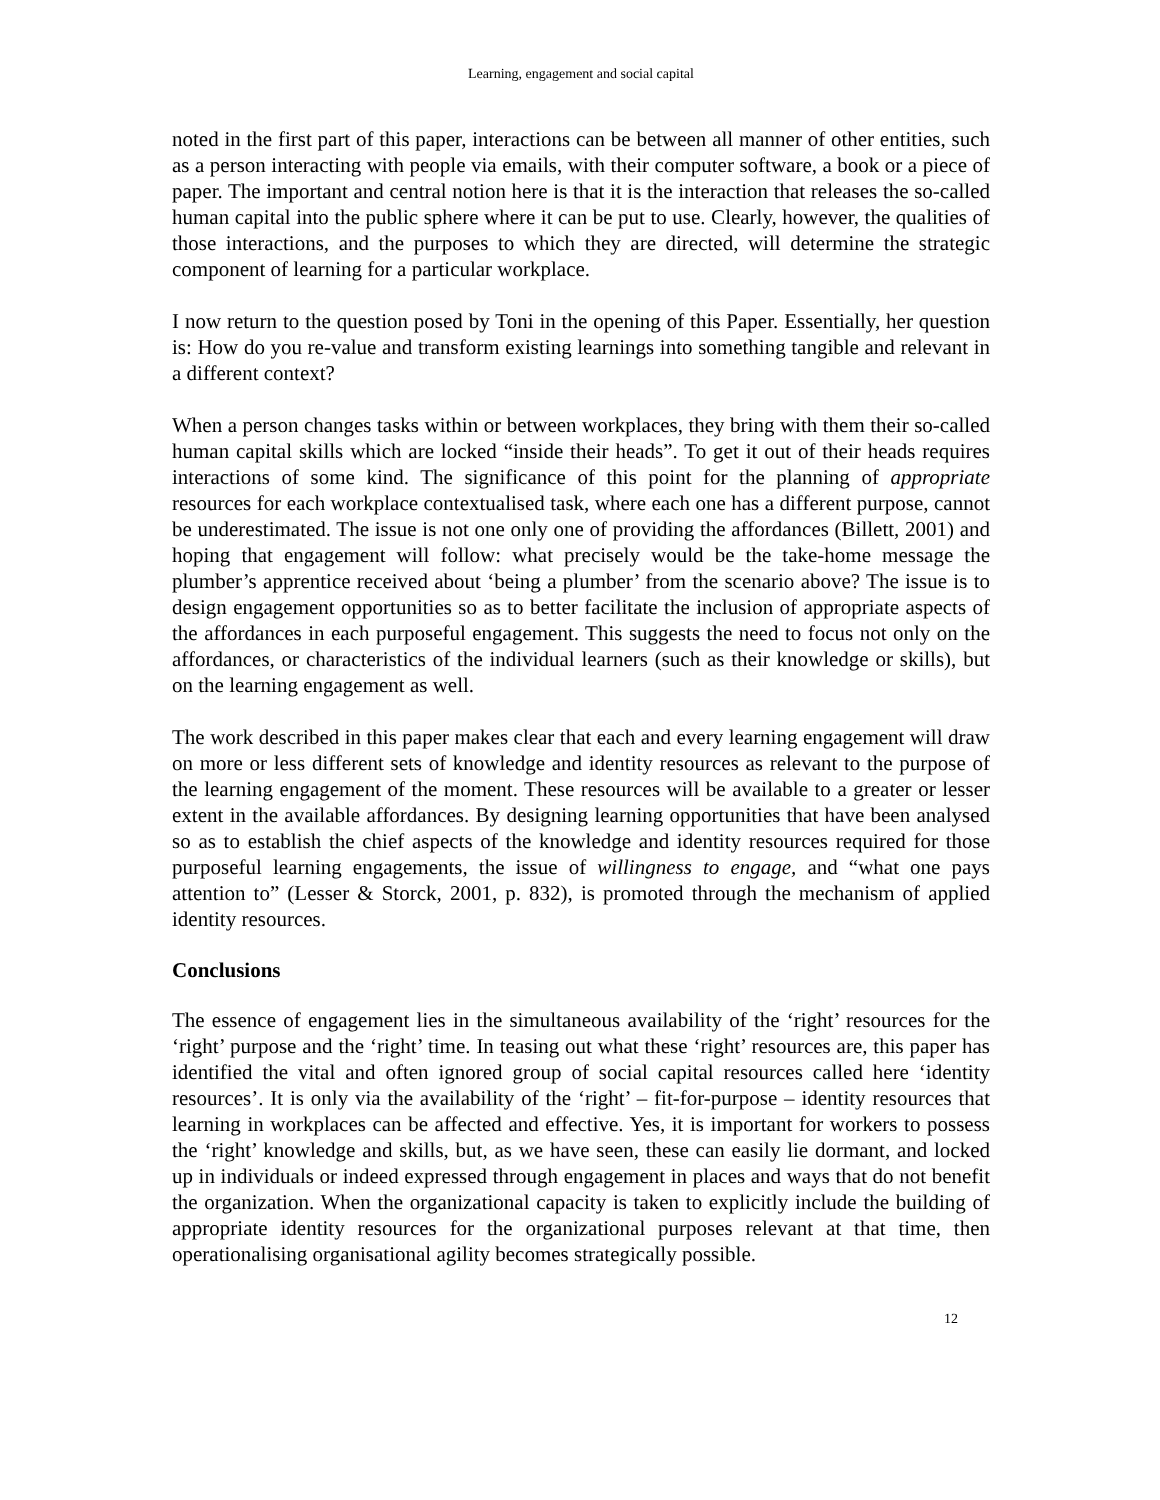Learning, engagement and social capital
noted in the first part of this paper, interactions can be between all manner of other entities, such as a person interacting with people via emails, with their computer software, a book or a piece of paper. The important and central notion here is that it is the interaction that releases the so-called human capital into the public sphere where it can be put to use. Clearly, however, the qualities of those interactions, and the purposes to which they are directed, will determine the strategic component of learning for a particular workplace.
I now return to the question posed by Toni in the opening of this Paper. Essentially, her question is: How do you re-value and transform existing learnings into something tangible and relevant in a different context?
When a person changes tasks within or between workplaces, they bring with them their so-called human capital skills which are locked “inside their heads”. To get it out of their heads requires interactions of some kind. The significance of this point for the planning of appropriate resources for each workplace contextualised task, where each one has a different purpose, cannot be underestimated. The issue is not one only one of providing the affordances (Billett, 2001) and hoping that engagement will follow: what precisely would be the take-home message the plumber’s apprentice received about ‘being a plumber’ from the scenario above? The issue is to design engagement opportunities so as to better facilitate the inclusion of appropriate aspects of the affordances in each purposeful engagement. This suggests the need to focus not only on the affordances, or characteristics of the individual learners (such as their knowledge or skills), but on the learning engagement as well.
The work described in this paper makes clear that each and every learning engagement will draw on more or less different sets of knowledge and identity resources as relevant to the purpose of the learning engagement of the moment. These resources will be available to a greater or lesser extent in the available affordances. By designing learning opportunities that have been analysed so as to establish the chief aspects of the knowledge and identity resources required for those purposeful learning engagements, the issue of willingness to engage, and “what one pays attention to” (Lesser & Storck, 2001, p. 832), is promoted through the mechanism of applied identity resources.
Conclusions
The essence of engagement lies in the simultaneous availability of the ‘right’ resources for the ‘right’ purpose and the ‘right’ time. In teasing out what these ‘right’ resources are, this paper has identified the vital and often ignored group of social capital resources called here ‘identity resources’. It is only via the availability of the ‘right’ – fit-for-purpose – identity resources that learning in workplaces can be affected and effective. Yes, it is important for workers to possess the ‘right’ knowledge and skills, but, as we have seen, these can easily lie dormant, and locked up in individuals or indeed expressed through engagement in places and ways that do not benefit the organization. When the organizational capacity is taken to explicitly include the building of appropriate identity resources for the organizational purposes relevant at that time, then operationalising organisational agility becomes strategically possible.
12